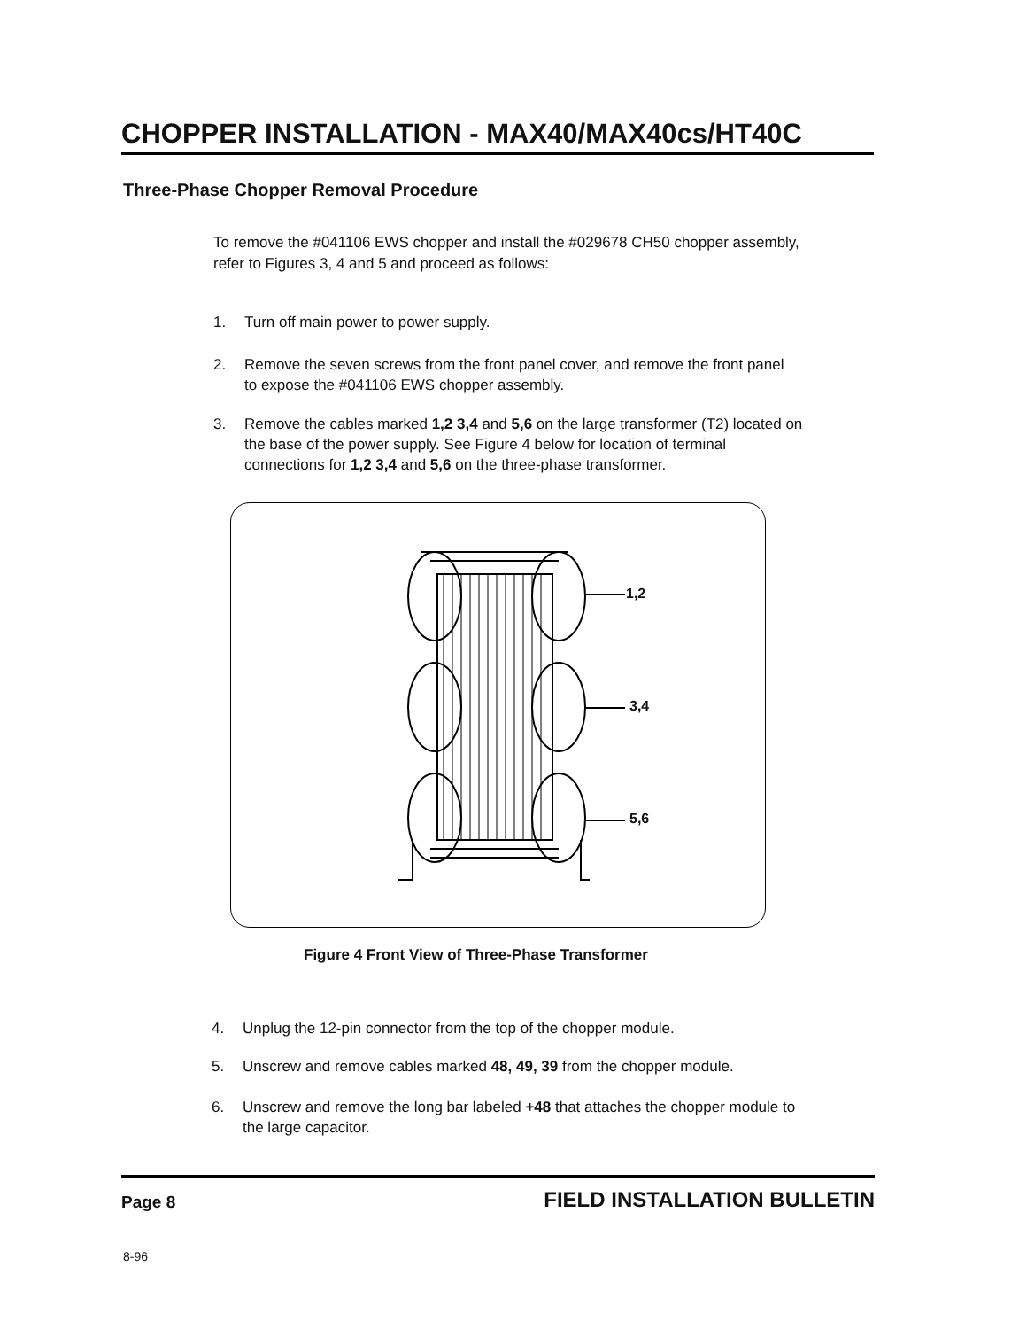CHOPPER INSTALLATION - MAX40/MAX40cs/HT40C
Three-Phase Chopper Removal Procedure
To remove the #041106 EWS chopper and install the #029678 CH50 chopper assembly,
refer to Figures 3, 4 and 5 and proceed as follows:
1. Turn off main power to power supply.
2. Remove the seven screws from the front panel cover, and remove the front panel
to expose the #041106 EWS chopper assembly.
3. Remove the cables marked 1,2 3,4 and 5,6 on the large transformer (T2) located on
the base of the power supply. See Figure 4 below for location of terminal
connections for 1,2 3,4 and 5,6 on the three-phase transformer.
1,2
3,4
5,6
Figure 4 Front View of Three-Phase Transformer
4. Unplug the 12-pin connector from the top of the chopper module.
5. Unscrew and remove cables marked 48, 49, 39 from the chopper module.
6. Unscrew and remove the long bar labeled +48 that attaches the chopper module to
the large capacitor.
Page 8 FIELD INSTALLATION BULLETIN
8-96